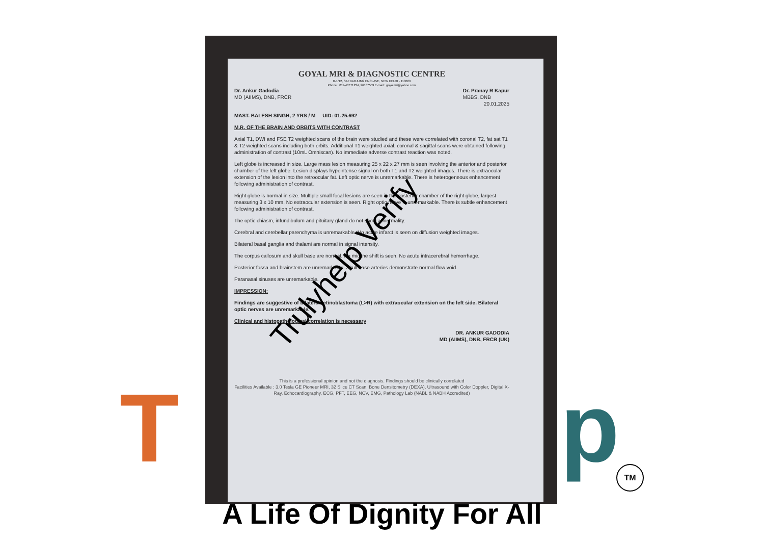T p
GOYAL MRI & DIAGNOSTIC CENTRE
B-1/12, SAFDARJUNG ENCLAVE, NEW DELHI - 110029
Phone : 011-40771234, 26107559 E-mail : goyalmri@yahoo.com
Dr. Ankur Gadodia
MD (AIIMS), DNB, FRCR
Dr. Pranay R Kapur
MBBS, DNB
20.01.2025
MAST. BALESH SINGH, 2 YRS / M UID: 01.25.692
M.R. OF THE BRAIN AND ORBITS WITH CONTRAST
Axial T1, DWI and FSE T2 weighted scans of the brain were studied and these were correlated with coronal T2, fat sat T1 & T2 weighted scans including both orbits. Additional T1 weighted axial, coronal & sagittal scans were obtained following administration of contrast (10mL Omniscan). No immediate adverse contrast reaction was noted.
Left globe is increased in size. Large mass lesion measuring 25 x 22 x 27 mm is seen involving the anterior and posterior chamber of the left globe. Lesion displays hypointense signal on both T1 and T2 weighted images. There is extraocular extension of the lesion into the retroocular fat. Left optic nerve is unremarkable. There is heterogeneous enhancement following administration of contrast.
Right globe is normal in size. Multiple small focal lesions are seen in the posterior chamber of the right globe, largest measuring 3 x 10 mm. No extraocular extension is seen. Right optic nerve is unremarkable. There is subtle enhancement following administration of contrast.
The optic chiasm, infundibulum and pituitary gland do not show abnormality.
Cerebral and cerebellar parenchyma is unremarkable. No acute infarct is seen on diffusion weighted images.
Bilateral basal ganglia and thalami are normal in signal intensity.
The corpus callosum and skull base are normal. No midline shift is seen. No acute intracerebral hemorrhage.
Posterior fossa and brainstem are unremarkable. Skull base arteries demonstrate normal flow void.
Paranasal sinuses are unremarkable.
IMPRESSION:
Findings are suggestive of bilateral retinoblastoma (L>R) with extraocular extension on the left side. Bilateral optic nerves are unremarkable.
Clinical and histopathological correlation is necessary
DR. ANKUR GADODIA
MD (AIIMS), DNB, FRCR (UK)
This is a professional opinion and not the diagnosis. Findings should be clinically correlated
Facilities Available : 3.0 Tesla GE Pioneer MRI, 32 Slice CT Scan, Bone Densitometry (DEXA), Ultrasound with Color Doppler, Digital X-Ray, Echocardiography, ECG, PFT, EEG, NCV, EMG, Pathology Lab (NABL & NABH Accredited)
Trulyhelp Verify
TM
A Life Of Dignity For All